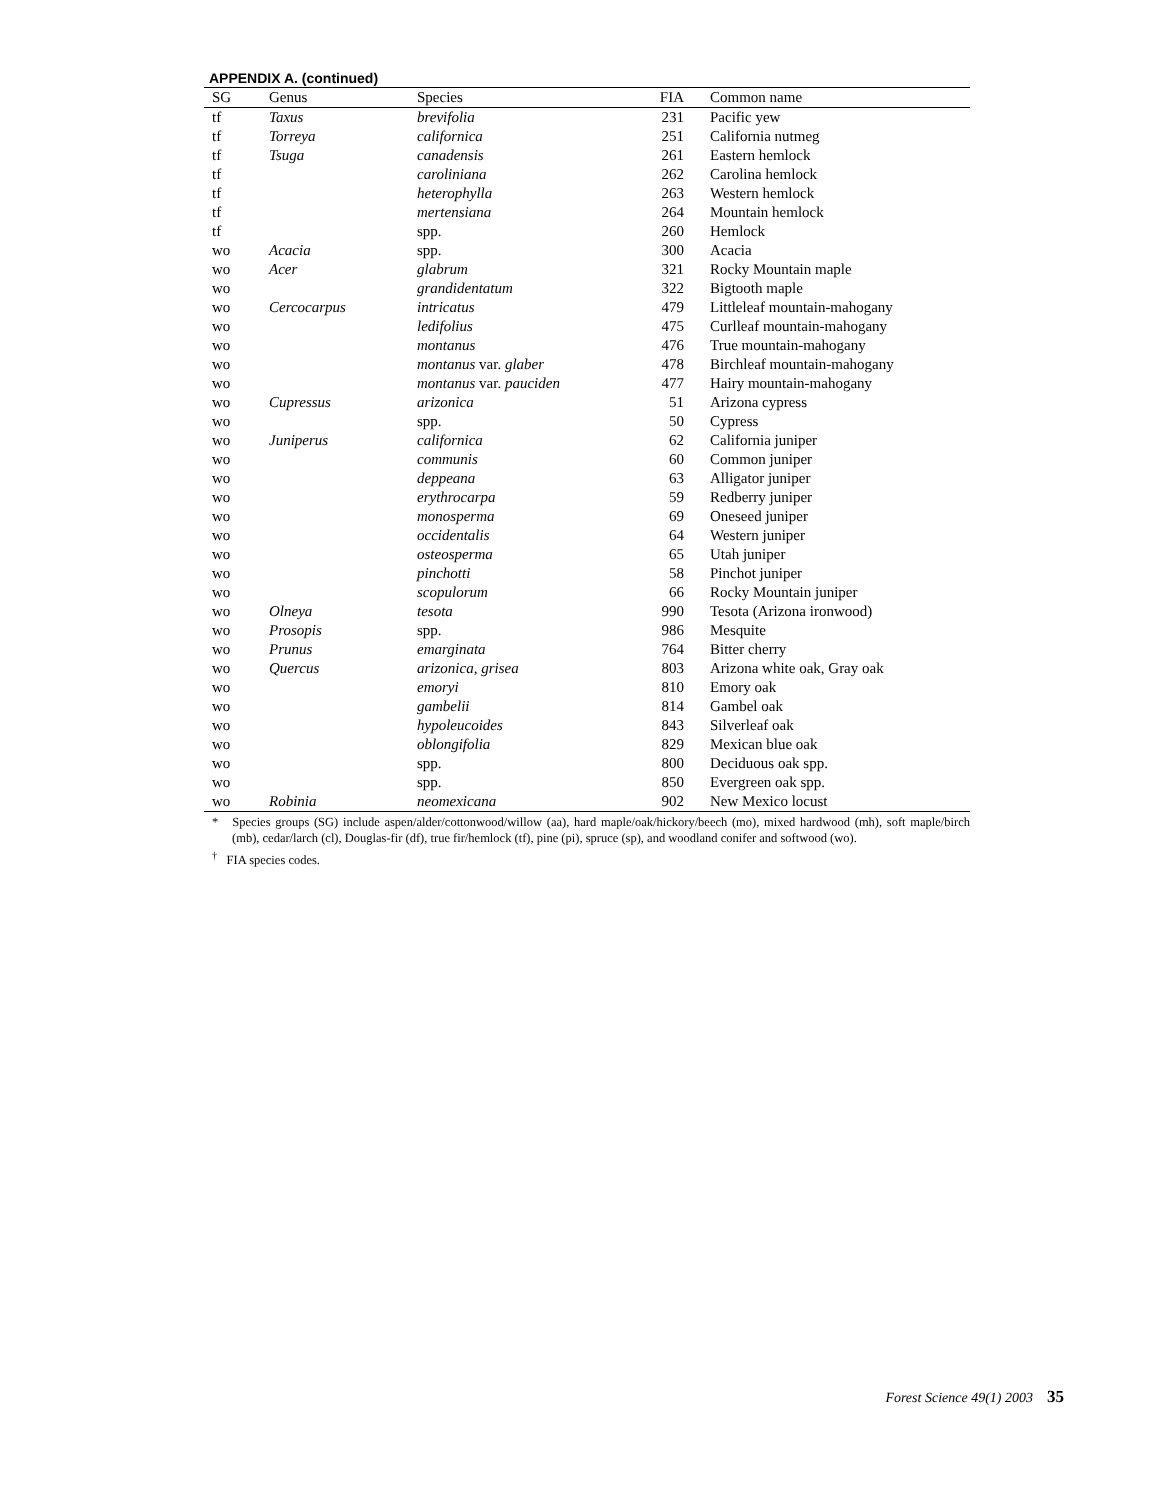APPENDIX A. (continued)
| SG | Genus | Species | FIA | Common name |
| --- | --- | --- | --- | --- |
| tf | Taxus | brevifolia | 231 | Pacific yew |
| tf | Torreya | californica | 251 | California nutmeg |
| tf | Tsuga | canadensis | 261 | Eastern hemlock |
| tf | | caroliniana | 262 | Carolina hemlock |
| tf | | heterophylla | 263 | Western hemlock |
| tf | | mertensiana | 264 | Mountain hemlock |
| tf | | spp. | 260 | Hemlock |
| wo | Acacia | spp. | 300 | Acacia |
| wo | Acer | glabrum | 321 | Rocky Mountain maple |
| wo | | grandidentatum | 322 | Bigtooth maple |
| wo | Cercocarpus | intricatus | 479 | Littleleaf mountain-mahogany |
| wo | | ledifolius | 475 | Curlleaf mountain-mahogany |
| wo | | montanus | 476 | True mountain-mahogany |
| wo | | montanus var. glaber | 478 | Birchleaf mountain-mahogany |
| wo | | montanus var. pauciden | 477 | Hairy mountain-mahogany |
| wo | Cupressus | arizonica | 51 | Arizona cypress |
| wo | | spp. | 50 | Cypress |
| wo | Juniperus | californica | 62 | California juniper |
| wo | | communis | 60 | Common juniper |
| wo | | deppeana | 63 | Alligator juniper |
| wo | | erythrocarpa | 59 | Redberry juniper |
| wo | | monosperma | 69 | Oneseed juniper |
| wo | | occidentalis | 64 | Western juniper |
| wo | | osteosperma | 65 | Utah juniper |
| wo | | pinchotti | 58 | Pinchot juniper |
| wo | | scopulorum | 66 | Rocky Mountain juniper |
| wo | Olneya | tesota | 990 | Tesota (Arizona ironwood) |
| wo | Prosopis | spp. | 986 | Mesquite |
| wo | Prunus | emarginata | 764 | Bitter cherry |
| wo | Quercus | arizonica, grisea | 803 | Arizona white oak, Gray oak |
| wo | | emoryi | 810 | Emory oak |
| wo | | gambelii | 814 | Gambel oak |
| wo | | hypoleucoides | 843 | Silverleaf oak |
| wo | | oblongifolia | 829 | Mexican blue oak |
| wo | | spp. | 800 | Deciduous oak spp. |
| wo | | spp. | 850 | Evergreen oak spp. |
| wo | Robinia | neomexicana | 902 | New Mexico locust |
* Species groups (SG) include aspen/alder/cottonwood/willow (aa), hard maple/oak/hickory/beech (mo), mixed hardwood (mh), soft maple/birch (mb), cedar/larch (cl), Douglas-fir (df), true fir/hemlock (tf), pine (pi), spruce (sp), and woodland conifer and softwood (wo).
<sup>†</sup> FIA species codes.
Forest Science 49(1) 2003 35